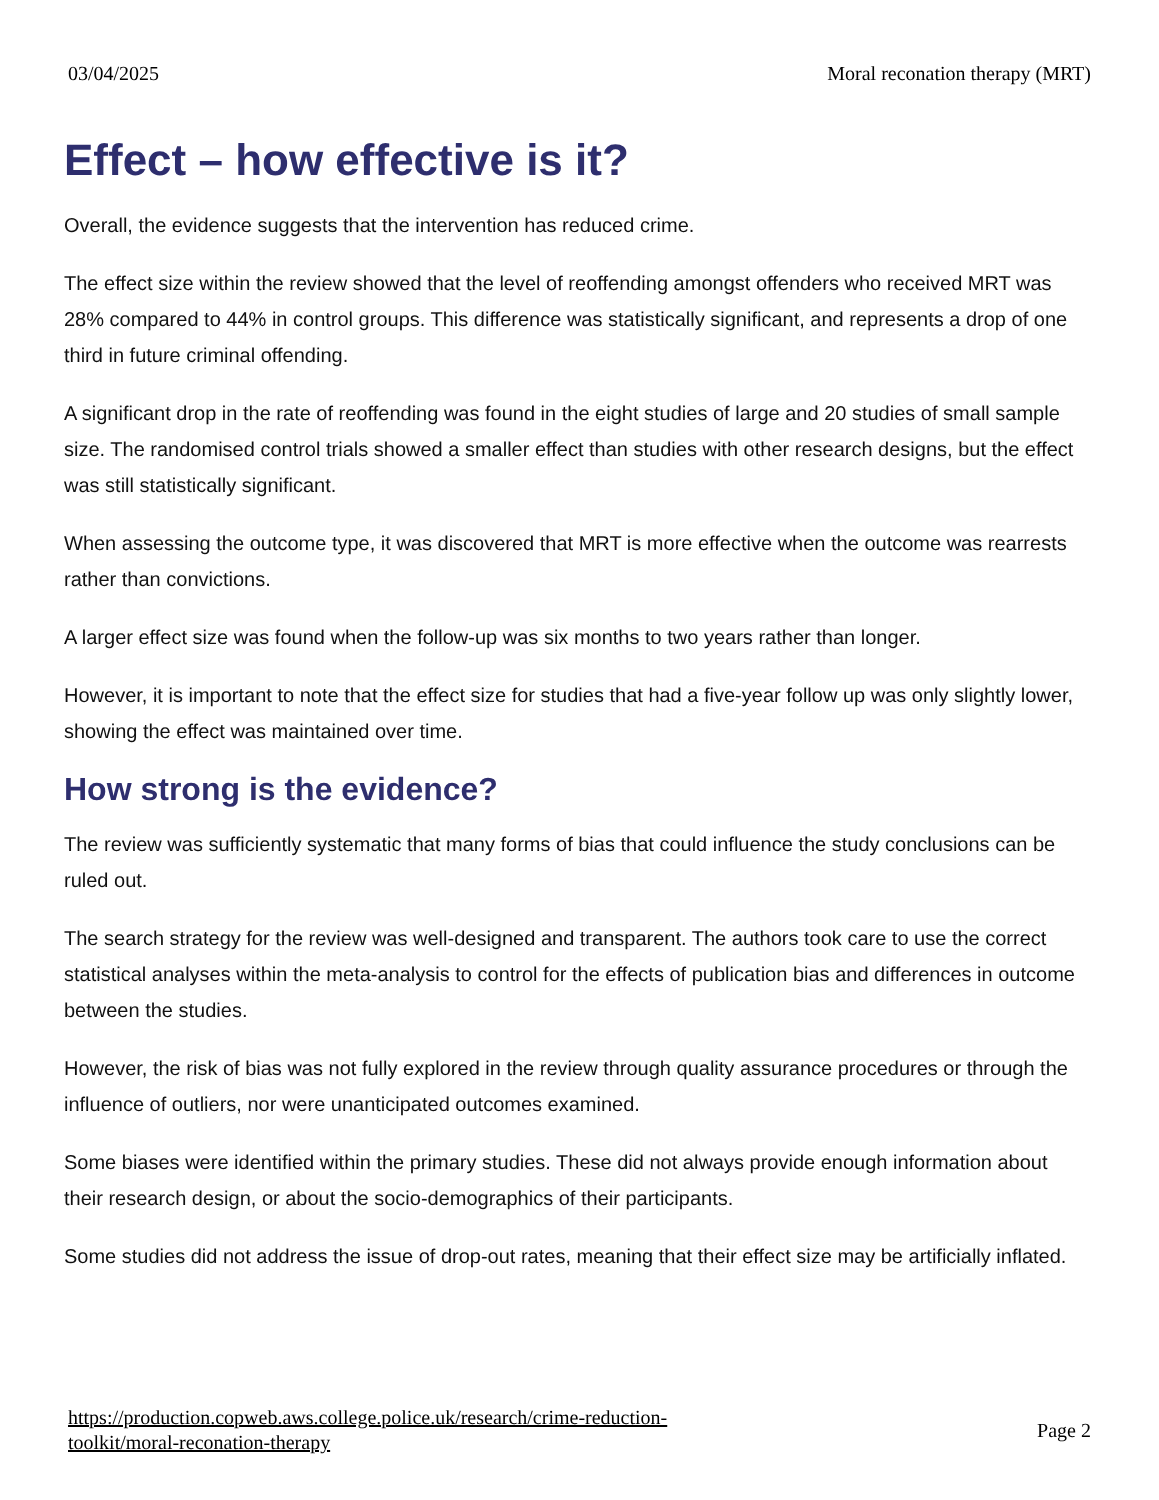03/04/2025 Moral reconation therapy (MRT)
Effect – how effective is it?
Overall, the evidence suggests that the intervention has reduced crime.
The effect size within the review showed that the level of reoffending amongst offenders who received MRT was 28% compared to 44% in control groups. This difference was statistically significant, and represents a drop of one third in future criminal offending.
A significant drop in the rate of reoffending was found in the eight studies of large and 20 studies of small sample size. The randomised control trials showed a smaller effect than studies with other research designs, but the effect was still statistically significant.
When assessing the outcome type, it was discovered that MRT is more effective when the outcome was rearrests rather than convictions.
A larger effect size was found when the follow-up was six months to two years rather than longer.
However, it is important to note that the effect size for studies that had a five-year follow up was only slightly lower, showing the effect was maintained over time.
How strong is the evidence?
The review was sufficiently systematic that many forms of bias that could influence the study conclusions can be ruled out.
The search strategy for the review was well-designed and transparent. The authors took care to use the correct statistical analyses within the meta-analysis to control for the effects of publication bias and differences in outcome between the studies.
However, the risk of bias was not fully explored in the review through quality assurance procedures or through the influence of outliers, nor were unanticipated outcomes examined.
Some biases were identified within the primary studies. These did not always provide enough information about their research design, or about the socio-demographics of their participants.
Some studies did not address the issue of drop-out rates, meaning that their effect size may be artificially inflated.
https://production.copweb.aws.college.police.uk/research/crime-reduction-
toolkit/moral-reconation-therapy Page 2